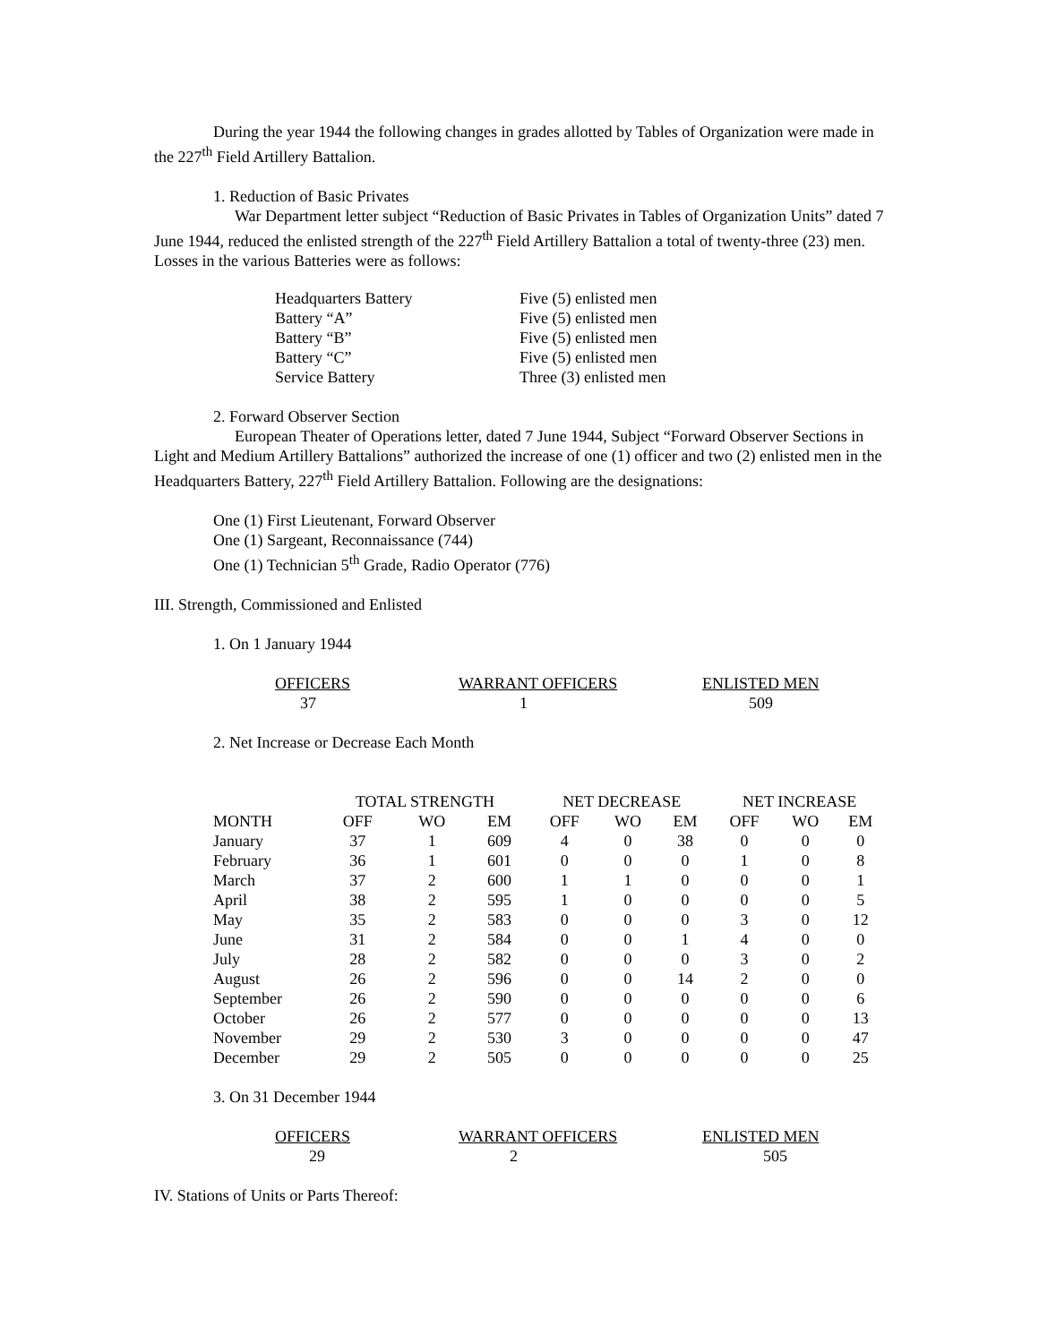During the year 1944 the following changes in grades allotted by Tables of Organization were made in the 227<sup>th</sup> Field Artillery Battalion.
1. Reduction of Basic Privates
War Department letter subject “Reduction of Basic Privates in Tables of Organization Units” dated 7 June 1944, reduced the enlisted strength of the 227<sup>th</sup> Field Artillery Battalion a total of twenty-three (23) men. Losses in the various Batteries were as follows:
| Headquarters Battery | Five (5) enlisted men |
| Battery “A” | Five (5) enlisted men |
| Battery “B” | Five (5) enlisted men |
| Battery “C” | Five (5) enlisted men |
| Service Battery | Three (3) enlisted men |
2. Forward Observer Section
European Theater of Operations letter, dated 7 June 1944, Subject “Forward Observer Sections in Light and Medium Artillery Battalions” authorized the increase of one (1) officer and two (2) enlisted men in the Headquarters Battery, 227<sup>th</sup> Field Artillery Battalion. Following are the designations:
One (1) First Lieutenant, Forward Observer
One (1) Sargeant, Reconnaissance (744)
One (1) Technician 5<sup>th</sup> Grade, Radio Operator (776)
III. Strength, Commissioned and Enlisted
1. On 1 January 1944
| OFFICERS | WARRANT OFFICERS | ENLISTED MEN |
| 37 | 1 | 509 |
2. Net Increase or Decrease Each Month
| | TOTAL STRENGTH | | | NET DECREASE | | | NET INCREASE | | |
| --- | --- | --- | --- | --- | --- | --- | --- | --- | --- |
| MONTH | OFF | WO | EM | OFF | WO | EM | OFF | WO | EM |
| January | 37 | 1 | 609 | 4 | 0 | 38 | 0 | 0 | 0 |
| February | 36 | 1 | 601 | 0 | 0 | 0 | 1 | 0 | 8 |
| March | 37 | 2 | 600 | 1 | 1 | 0 | 0 | 0 | 1 |
| April | 38 | 2 | 595 | 1 | 0 | 0 | 0 | 0 | 5 |
| May | 35 | 2 | 583 | 0 | 0 | 0 | 3 | 0 | 12 |
| June | 31 | 2 | 584 | 0 | 0 | 1 | 4 | 0 | 0 |
| July | 28 | 2 | 582 | 0 | 0 | 0 | 3 | 0 | 2 |
| August | 26 | 2 | 596 | 0 | 0 | 14 | 2 | 0 | 0 |
| September | 26 | 2 | 590 | 0 | 0 | 0 | 0 | 0 | 6 |
| October | 26 | 2 | 577 | 0 | 0 | 0 | 0 | 0 | 13 |
| November | 29 | 2 | 530 | 3 | 0 | 0 | 0 | 0 | 47 |
| December | 29 | 2 | 505 | 0 | 0 | 0 | 0 | 0 | 25 |
3. On 31 December 1944
| OFFICERS | WARRANT OFFICERS | ENLISTED MEN |
| 29 | 2 | 505 |
IV. Stations of Units or Parts Thereof: